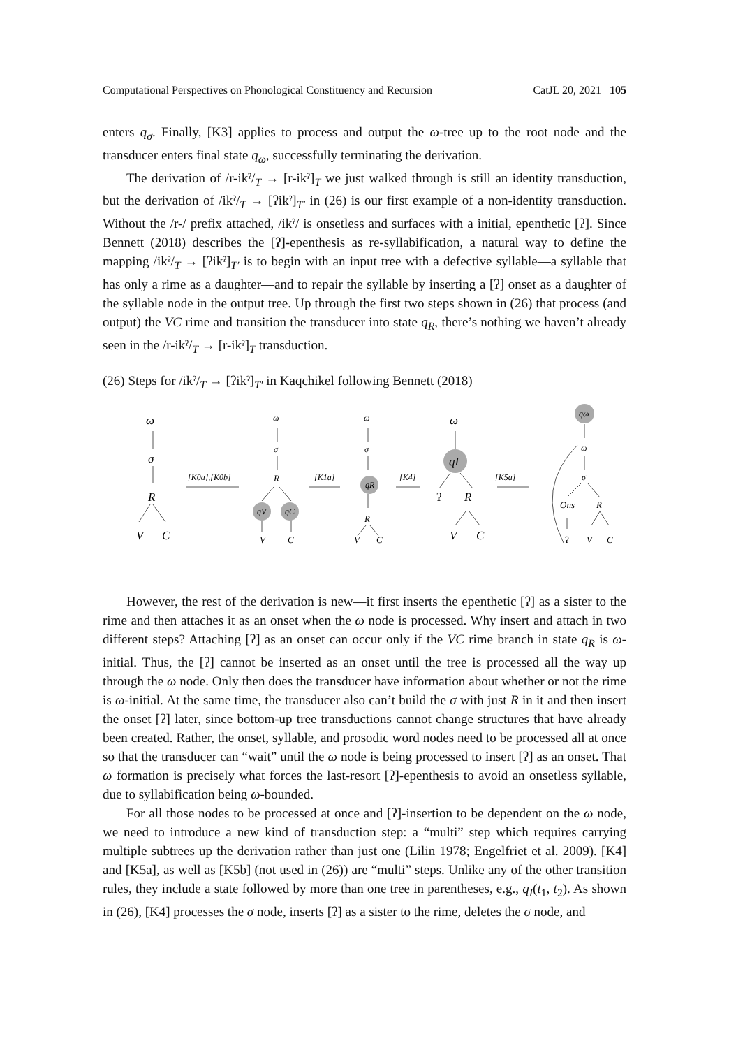Computational Perspectives on Phonological Constituency and Recursion CatJL 20, 2021 105
enters q<sub>σ</sub>. Finally, [K3] applies to process and output the ω-tree up to the root node and the transducer enters final state q<sub>ω</sub>, successfully terminating the derivation.
The derivation of /r-ikˀ/<sub>T</sub> → [r-ikˀ]<sub>T</sub> we just walked through is still an identity transduction, but the derivation of /ikˀ/<sub>T</sub> → [ʔikˀ]<sub>T′</sub> in (26) is our first example of a non-identity transduction. Without the /r-/ prefix attached, /ikˀ/ is onsetless and surfaces with a initial, epenthetic [ʔ]. Since Bennett (2018) describes the [ʔ]-epenthesis as re-syllabification, a natural way to define the mapping /ikˀ/<sub>T</sub> → [ʔikˀ]<sub>T′</sub> is to begin with an input tree with a defective syllable—a syllable that has only a rime as a daughter—and to repair the syllable by inserting a [ʔ] onset as a daughter of the syllable node in the output tree. Up through the first two steps shown in (26) that process (and output) the VC rime and transition the transducer into state q<sub>R</sub>, there’s nothing we haven’t already seen in the /r-ikˀ/<sub>T</sub> → [r-ikˀ]<sub>T</sub> transduction.
(26) Steps for /ikˀ/<sub>T</sub> → [ʔikˀ]<sub>T′</sub> in Kaqchikel following Bennett (2018)
ω
σ
R
V
C
[K0a],[K0b]
ω
σ
R
qV
qC
V
C
[K1a]
ω
σ
qR
R
V
C
[K4]
ω
qI
ʔ
R
V
C
[K5a]
qω
ω
σ
Ons
R
ʔ
V
C
However, the rest of the derivation is new—it first inserts the epenthetic [ʔ] as a sister to the rime and then attaches it as an onset when the ω node is processed. Why insert and attach in two different steps? Attaching [ʔ] as an onset can occur only if the VC rime branch in state q<sub>R</sub> is ω-initial. Thus, the [ʔ] cannot be inserted as an onset until the tree is processed all the way up through the ω node. Only then does the transducer have information about whether or not the rime is ω-initial. At the same time, the transducer also can’t build the σ with just R in it and then insert the onset [ʔ] later, since bottom-up tree transductions cannot change structures that have already been created. Rather, the onset, syllable, and prosodic word nodes need to be processed all at once so that the transducer can “wait” until the ω node is being processed to insert [ʔ] as an onset. That ω formation is precisely what forces the last-resort [ʔ]-epenthesis to avoid an onsetless syllable, due to syllabification being ω-bounded.
For all those nodes to be processed at once and [ʔ]-insertion to be dependent on the ω node, we need to introduce a new kind of transduction step: a “multi” step which requires carrying multiple subtrees up the derivation rather than just one (Lilin 1978; Engelfriet et al. 2009). [K4] and [K5a], as well as [K5b] (not used in (26)) are “multi” steps. Unlike any of the other transition rules, they include a state followed by more than one tree in parentheses, e.g., q<sub>I</sub>(t<sub>1</sub>, t<sub>2</sub>). As shown in (26), [K4] processes the σ node, inserts [ʔ] as a sister to the rime, deletes the σ node, and